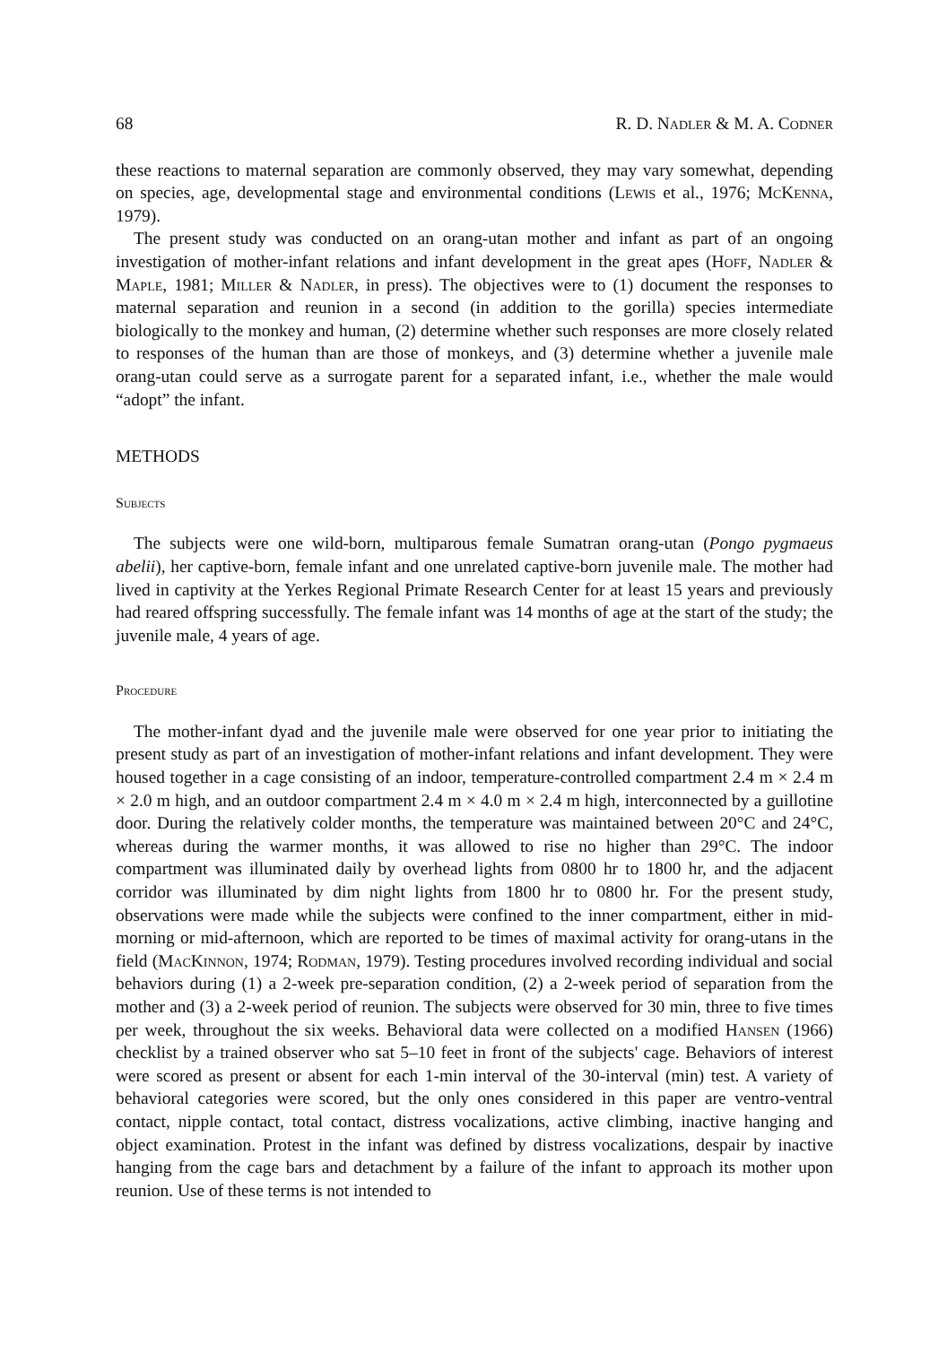68 R. D. Nadler & M. A. Codner
these reactions to maternal separation are commonly observed, they may vary somewhat, depending on species, age, developmental stage and environmental conditions (Lewis et al., 1976; McKenna, 1979).
The present study was conducted on an orang-utan mother and infant as part of an ongoing investigation of mother-infant relations and infant development in the great apes (Hoff, Nadler & Maple, 1981; Miller & Nadler, in press). The objectives were to (1) document the responses to maternal separation and reunion in a second (in addition to the gorilla) species intermediate biologically to the monkey and human, (2) determine whether such responses are more closely related to responses of the human than are those of monkeys, and (3) determine whether a juvenile male orang-utan could serve as a surrogate parent for a separated infant, i.e., whether the male would “adopt” the infant.
METHODS
Subjects
The subjects were one wild-born, multiparous female Sumatran orang-utan (Pongo pygmaeus abelii), her captive-born, female infant and one unrelated captive-born juvenile male. The mother had lived in captivity at the Yerkes Regional Primate Research Center for at least 15 years and previously had reared offspring successfully. The female infant was 14 months of age at the start of the study; the juvenile male, 4 years of age.
Procedure
The mother-infant dyad and the juvenile male were observed for one year prior to initiating the present study as part of an investigation of mother-infant relations and infant development. They were housed together in a cage consisting of an indoor, temperature-controlled compartment 2.4 m × 2.4 m × 2.0 m high, and an outdoor compartment 2.4 m × 4.0 m × 2.4 m high, interconnected by a guillotine door. During the relatively colder months, the temperature was maintained between 20°C and 24°C, whereas during the warmer months, it was allowed to rise no higher than 29°C. The indoor compartment was illuminated daily by overhead lights from 0800 hr to 1800 hr, and the adjacent corridor was illuminated by dim night lights from 1800 hr to 0800 hr. For the present study, observations were made while the subjects were confined to the inner compartment, either in mid-morning or mid-afternoon, which are reported to be times of maximal activity for orang-utans in the field (MacKinnon, 1974; Rodman, 1979). Testing procedures involved recording individual and social behaviors during (1) a 2-week pre-separation condition, (2) a 2-week period of separation from the mother and (3) a 2-week period of reunion. The subjects were observed for 30 min, three to five times per week, throughout the six weeks. Behavioral data were collected on a modified Hansen (1966) checklist by a trained observer who sat 5–10 feet in front of the subjects' cage. Behaviors of interest were scored as present or absent for each 1-min interval of the 30-interval (min) test. A variety of behavioral categories were scored, but the only ones considered in this paper are ventro-ventral contact, nipple contact, total contact, distress vocalizations, active climbing, inactive hanging and object examination. Protest in the infant was defined by distress vocalizations, despair by inactive hanging from the cage bars and detachment by a failure of the infant to approach its mother upon reunion. Use of these terms is not intended to